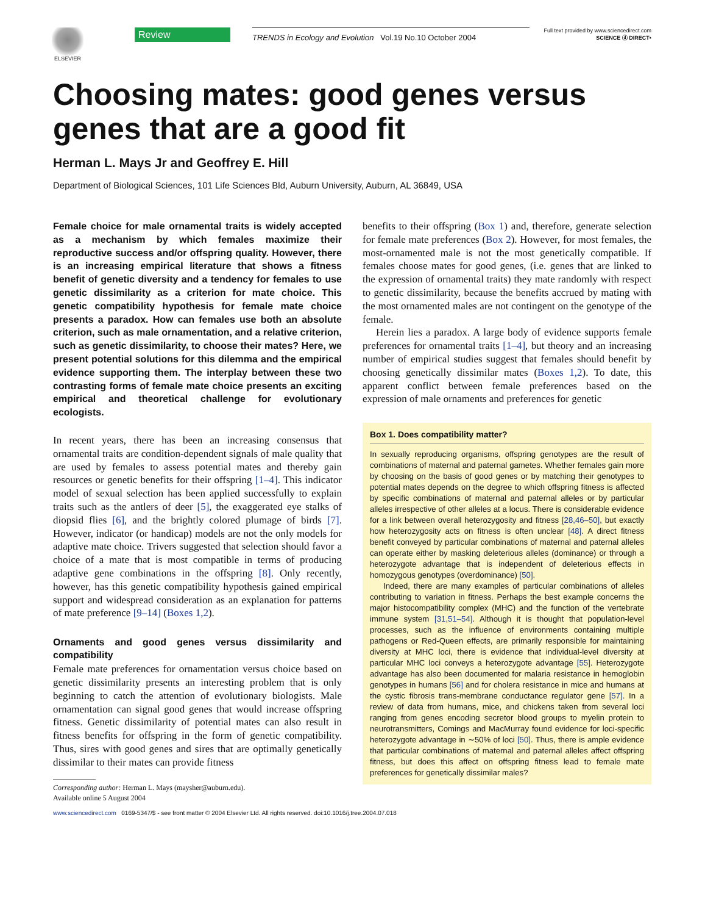ELSEVIER
Review
TRENDS in Ecology and Evolution Vol.19 No.10 October 2004
Full text provided by www.sciencedirect.com
SCIENCE ⓓ DIRECT•
Choosing mates: good genes versus genes that are a good fit
Herman L. Mays Jr and Geoffrey E. Hill
Department of Biological Sciences, 101 Life Sciences Bld, Auburn University, Auburn, AL 36849, USA
Female choice for male ornamental traits is widely accepted as a mechanism by which females maximize their reproductive success and/or offspring quality. However, there is an increasing empirical literature that shows a fitness benefit of genetic diversity and a tendency for females to use genetic dissimilarity as a criterion for mate choice. This genetic compatibility hypothesis for female mate choice presents a paradox. How can females use both an absolute criterion, such as male ornamentation, and a relative criterion, such as genetic dissimilarity, to choose their mates? Here, we present potential solutions for this dilemma and the empirical evidence supporting them. The interplay between these two contrasting forms of female mate choice presents an exciting empirical and theoretical challenge for evolutionary ecologists.
In recent years, there has been an increasing consensus that ornamental traits are condition-dependent signals of male quality that are used by females to assess potential mates and thereby gain resources or genetic benefits for their offspring [1–4]. This indicator model of sexual selection has been applied successfully to explain traits such as the antlers of deer [5], the exaggerated eye stalks of diopsid flies [6], and the brightly colored plumage of birds [7]. However, indicator (or handicap) models are not the only models for adaptive mate choice. Trivers suggested that selection should favor a choice of a mate that is most compatible in terms of producing adaptive gene combinations in the offspring [8]. Only recently, however, has this genetic compatibility hypothesis gained empirical support and widespread consideration as an explanation for patterns of mate preference [9–14] (Boxes 1,2).
Ornaments and good genes versus dissimilarity and compatibility
Female mate preferences for ornamentation versus choice based on genetic dissimilarity presents an interesting problem that is only beginning to catch the attention of evolutionary biologists. Male ornamentation can signal good genes that would increase offspring fitness. Genetic dissimilarity of potential mates can also result in fitness benefits for offspring in the form of genetic compatibility. Thus, sires with good genes and sires that are optimally genetically dissimilar to their mates can provide fitness
Corresponding author: Herman L. Mays (maysher@auburn.edu).
Available online 5 August 2004
benefits to their offspring (Box 1) and, therefore, generate selection for female mate preferences (Box 2). However, for most females, the most-ornamented male is not the most genetically compatible. If females choose mates for good genes, (i.e. genes that are linked to the expression of ornamental traits) they mate randomly with respect to genetic dissimilarity, because the benefits accrued by mating with the most ornamented males are not contingent on the genotype of the female.
Herein lies a paradox. A large body of evidence supports female preferences for ornamental traits [1–4], but theory and an increasing number of empirical studies suggest that females should benefit by choosing genetically dissimilar mates (Boxes 1,2). To date, this apparent conflict between female preferences based on the expression of male ornaments and preferences for genetic
Box 1. Does compatibility matter?
In sexually reproducing organisms, offspring genotypes are the result of combinations of maternal and paternal gametes. Whether females gain more by choosing on the basis of good genes or by matching their genotypes to potential mates depends on the degree to which offspring fitness is affected by specific combinations of maternal and paternal alleles or by particular alleles irrespective of other alleles at a locus. There is considerable evidence for a link between overall heterozygosity and fitness [28,46–50], but exactly how heterozygosity acts on fitness is often unclear [48]. A direct fitness benefit conveyed by particular combinations of maternal and paternal alleles can operate either by masking deleterious alleles (dominance) or through a heterozygote advantage that is independent of deleterious effects in homozygous genotypes (overdominance) [50].
Indeed, there are many examples of particular combinations of alleles contributing to variation in fitness. Perhaps the best example concerns the major histocompatibility complex (MHC) and the function of the vertebrate immune system [31,51–54]. Although it is thought that population-level processes, such as the influence of environments containing multiple pathogens or Red-Queen effects, are primarily responsible for maintaining diversity at MHC loci, there is evidence that individual-level diversity at particular MHC loci conveys a heterozygote advantage [55]. Heterozygote advantage has also been documented for malaria resistance in hemoglobin genotypes in humans [56] and for cholera resistance in mice and humans at the cystic fibrosis trans-membrane conductance regulator gene [57]. In a review of data from humans, mice, and chickens taken from several loci ranging from genes encoding secretor blood groups to myelin protein to neurotransmitters, Comings and MacMurray found evidence for loci-specific heterozygote advantage in ∼50% of loci [50]. Thus, there is ample evidence that particular combinations of maternal and paternal alleles affect offspring fitness, but does this affect on offspring fitness lead to female mate preferences for genetically dissimilar males?
www.sciencedirect.com 0169-5347/$ - see front matter © 2004 Elsevier Ltd. All rights reserved. doi:10.1016/j.tree.2004.07.018